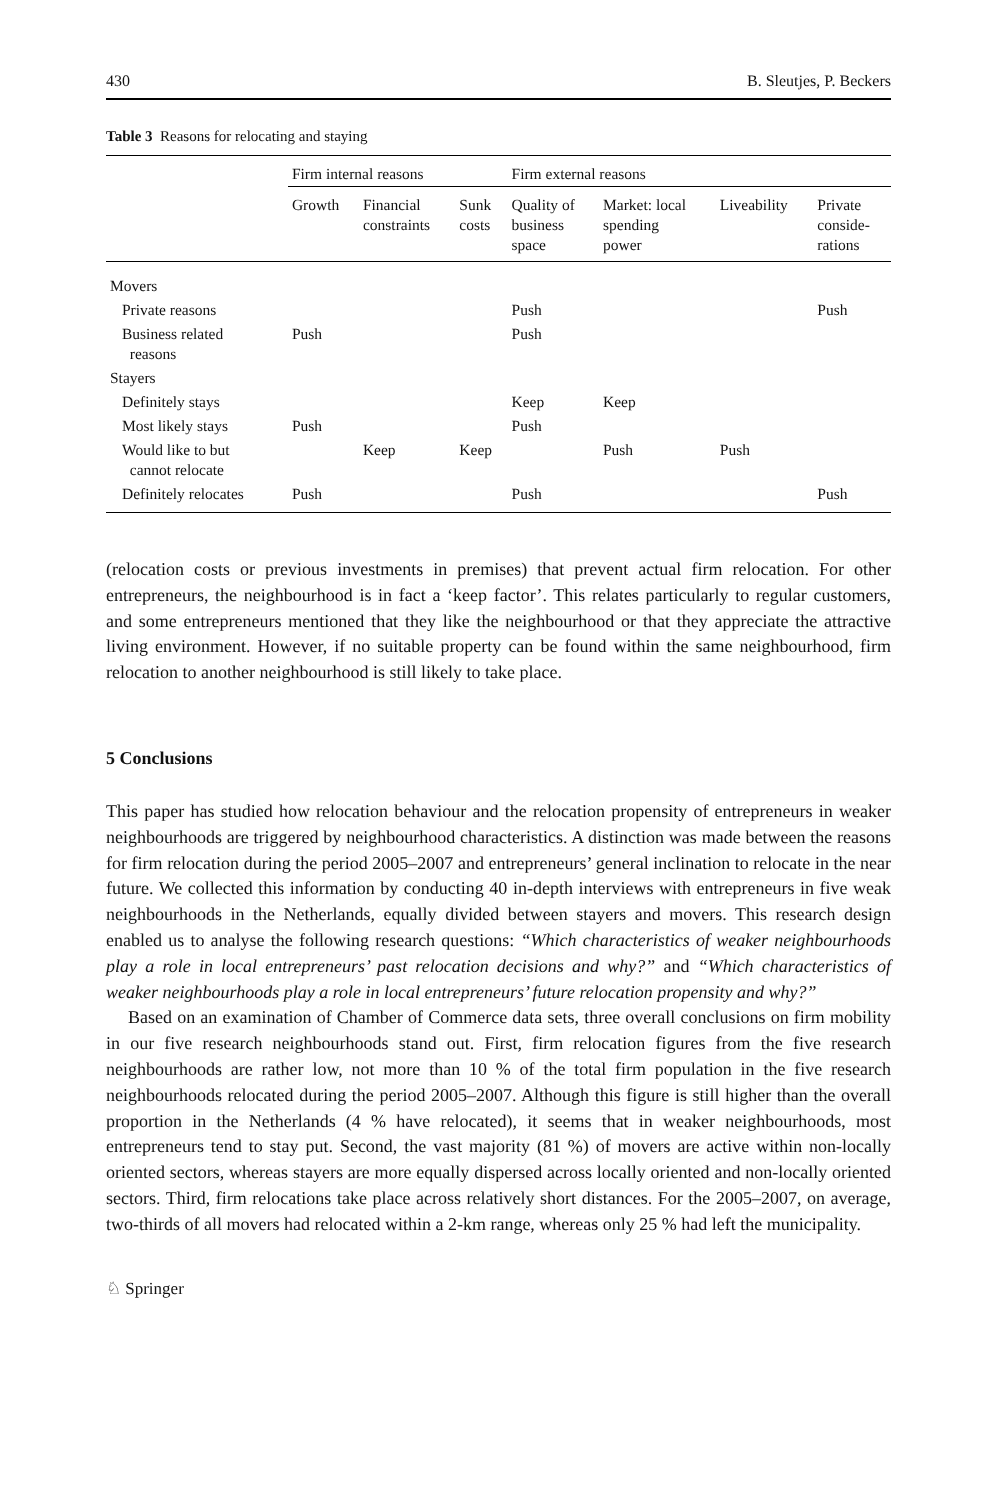430 B. Sleutjes, P. Beckers
Table 3 Reasons for relocating and staying
| | Firm internal reasons | | | Firm external reasons | | | |
| --- | --- | --- | --- | --- | --- | --- | --- |
| | Growth | Financial constraints | Sunk costs | Quality of business space | Market: local spending power | Liveability | Private conside- rations |
| Movers | | | | | | | |
| Private reasons | | | | Push | | | Push |
| Business related reasons | Push | | | Push | | | |
| Stayers | | | | | | | |
| Definitely stays | | | | Keep | Keep | | |
| Most likely stays | Push | | | Push | | | |
| Would like to but cannot relocate | | Keep | Keep | | Push | Push | |
| Definitely relocates | Push | | | Push | | | Push |
(relocation costs or previous investments in premises) that prevent actual firm relocation. For other entrepreneurs, the neighbourhood is in fact a ‘keep factor’. This relates particularly to regular customers, and some entrepreneurs mentioned that they like the neighbourhood or that they appreciate the attractive living environment. However, if no suitable property can be found within the same neighbourhood, firm relocation to another neighbourhood is still likely to take place.
5 Conclusions
This paper has studied how relocation behaviour and the relocation propensity of entrepreneurs in weaker neighbourhoods are triggered by neighbourhood characteristics. A distinction was made between the reasons for firm relocation during the period 2005–2007 and entrepreneurs’ general inclination to relocate in the near future. We collected this information by conducting 40 in-depth interviews with entrepreneurs in five weak neighbourhoods in the Netherlands, equally divided between stayers and movers. This research design enabled us to analyse the following research questions: “Which characteristics of weaker neighbourhoods play a role in local entrepreneurs’ past relocation decisions and why?” and “Which characteristics of weaker neighbourhoods play a role in local entrepreneurs’ future relocation propensity and why?”
Based on an examination of Chamber of Commerce data sets, three overall conclusions on firm mobility in our five research neighbourhoods stand out. First, firm relocation figures from the five research neighbourhoods are rather low, not more than 10 % of the total firm population in the five research neighbourhoods relocated during the period 2005–2007. Although this figure is still higher than the overall proportion in the Netherlands (4 % have relocated), it seems that in weaker neighbourhoods, most entrepreneurs tend to stay put. Second, the vast majority (81 %) of movers are active within non-locally oriented sectors, whereas stayers are more equally dispersed across locally oriented and non-locally oriented sectors. Third, firm relocations take place across relatively short distances. For the 2005–2007, on average, two-thirds of all movers had relocated within a 2-km range, whereas only 25 % had left the municipality.
♘ Springer